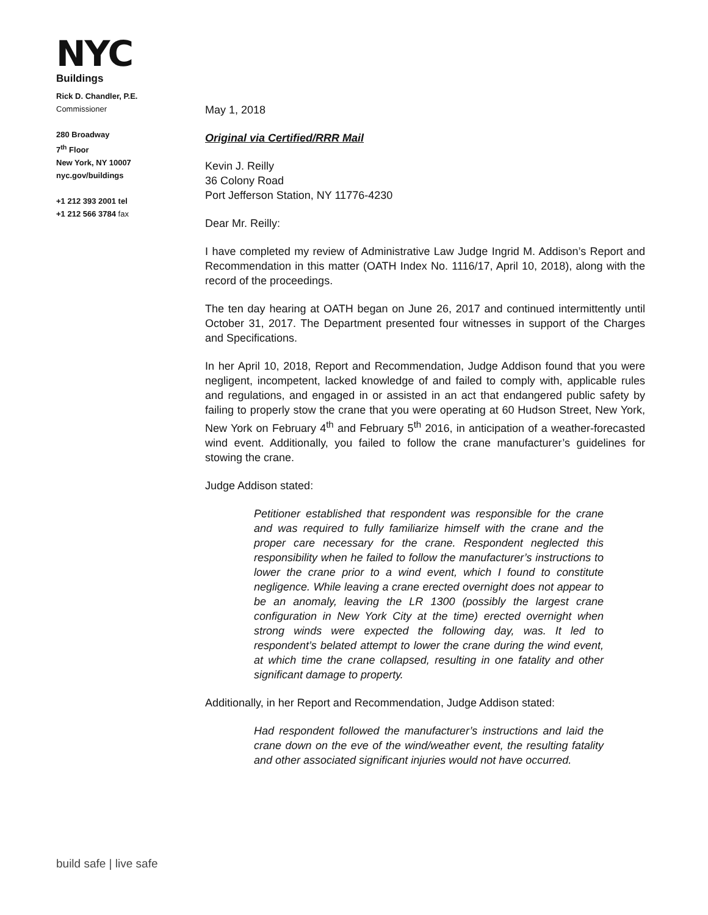NYC
Buildings
Rick D. Chandler, P.E.
Commissioner
280 Broadway
7<sup>th</sup> Floor
New York, NY 10007
nyc.gov/buildings
+1 212 393 2001 tel
+1 212 566 3784 fax
May 1, 2018
Original via Certified/RRR Mail
Kevin J. Reilly
36 Colony Road
Port Jefferson Station, NY 11776-4230
Dear Mr. Reilly:
I have completed my review of Administrative Law Judge Ingrid M. Addison’s Report and Recommendation in this matter (OATH Index No. 1116/17, April 10, 2018), along with the record of the proceedings.
The ten day hearing at OATH began on June 26, 2017 and continued intermittently until October 31, 2017. The Department presented four witnesses in support of the Charges and Specifications.
In her April 10, 2018, Report and Recommendation, Judge Addison found that you were negligent, incompetent, lacked knowledge of and failed to comply with, applicable rules and regulations, and engaged in or assisted in an act that endangered public safety by failing to properly stow the crane that you were operating at 60 Hudson Street, New York, New York on February 4<sup>th</sup> and February 5<sup>th</sup> 2016, in anticipation of a weather-forecasted wind event. Additionally, you failed to follow the crane manufacturer’s guidelines for stowing the crane.
Judge Addison stated:
Petitioner established that respondent was responsible for the crane and was required to fully familiarize himself with the crane and the proper care necessary for the crane. Respondent neglected this responsibility when he failed to follow the manufacturer’s instructions to lower the crane prior to a wind event, which I found to constitute negligence. While leaving a crane erected overnight does not appear to be an anomaly, leaving the LR 1300 (possibly the largest crane configuration in New York City at the time) erected overnight when strong winds were expected the following day, was. It led to respondent’s belated attempt to lower the crane during the wind event, at which time the crane collapsed, resulting in one fatality and other significant damage to property.
Additionally, in her Report and Recommendation, Judge Addison stated:
Had respondent followed the manufacturer’s instructions and laid the crane down on the eve of the wind/weather event, the resulting fatality and other associated significant injuries would not have occurred.
build safe | live safe